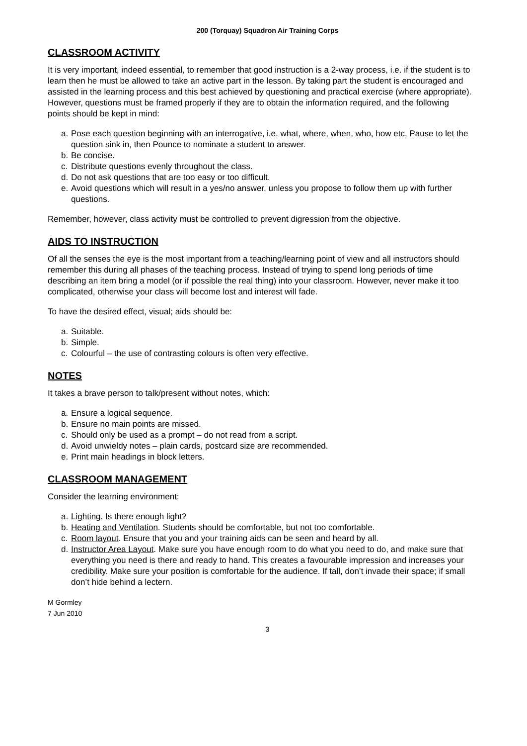200 (Torquay) Squadron Air Training Corps
CLASSROOM ACTIVITY
It is very important, indeed essential, to remember that good instruction is a 2-way process, i.e. if the student is to learn then he must be allowed to take an active part in the lesson. By taking part the student is encouraged and assisted in the learning process and this best achieved by questioning and practical exercise (where appropriate). However, questions must be framed properly if they are to obtain the information required, and the following points should be kept in mind:
a. Pose each question beginning with an interrogative, i.e. what, where, when, who, how etc, Pause to let the question sink in, then Pounce to nominate a student to answer.
b. Be concise.
c. Distribute questions evenly throughout the class.
d. Do not ask questions that are too easy or too difficult.
e. Avoid questions which will result in a yes/no answer, unless you propose to follow them up with further questions.
Remember, however, class activity must be controlled to prevent digression from the objective.
AIDS TO INSTRUCTION
Of all the senses the eye is the most important from a teaching/learning point of view and all instructors should remember this during all phases of the teaching process. Instead of trying to spend long periods of time describing an item bring a model (or if possible the real thing) into your classroom. However, never make it too complicated, otherwise your class will become lost and interest will fade.
To have the desired effect, visual; aids should be:
a. Suitable.
b. Simple.
c. Colourful – the use of contrasting colours is often very effective.
NOTES
It takes a brave person to talk/present without notes, which:
a. Ensure a logical sequence.
b. Ensure no main points are missed.
c. Should only be used as a prompt – do not read from a script.
d. Avoid unwieldy notes – plain cards, postcard size are recommended.
e. Print main headings in block letters.
CLASSROOM MANAGEMENT
Consider the learning environment:
a. Lighting. Is there enough light?
b. Heating and Ventilation. Students should be comfortable, but not too comfortable.
c. Room layout. Ensure that you and your training aids can be seen and heard by all.
d. Instructor Area Layout. Make sure you have enough room to do what you need to do, and make sure that everything you need is there and ready to hand. This creates a favourable impression and increases your credibility. Make sure your position is comfortable for the audience. If tall, don’t invade their space; if small don’t hide behind a lectern.
M Gormley
7 Jun 2010
3